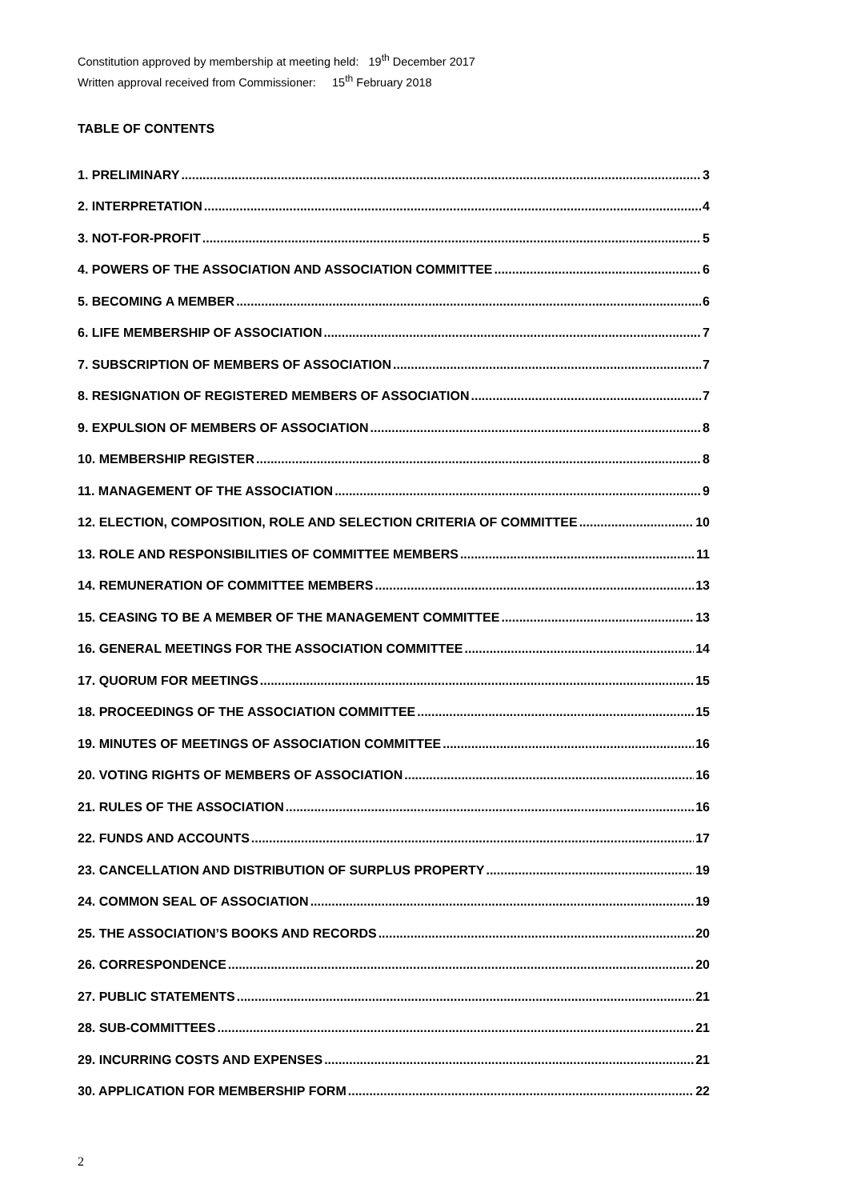Constitution approved by membership at meeting held: 19<sup>th</sup> December 2017
Written approval received from Commissioner: 15<sup>th</sup> February 2018
TABLE OF CONTENTS
1. PRELIMINARY 3
2. INTERPRETATION 4
3. NOT-FOR-PROFIT 5
4. POWERS OF THE ASSOCIATION AND ASSOCIATION COMMITTEE 6
5. BECOMING A MEMBER 6
6. LIFE MEMBERSHIP OF ASSOCIATION 7
7. SUBSCRIPTION OF MEMBERS OF ASSOCIATION 7
8. RESIGNATION OF REGISTERED MEMBERS OF ASSOCIATION 7
9. EXPULSION OF MEMBERS OF ASSOCIATION 8
10. MEMBERSHIP REGISTER 8
11. MANAGEMENT OF THE ASSOCIATION 9
12. ELECTION, COMPOSITION, ROLE AND SELECTION CRITERIA OF COMMITTEE 10
13. ROLE AND RESPONSIBILITIES OF COMMITTEE MEMBERS 11
14. REMUNERATION OF COMMITTEE MEMBERS 13
15. CEASING TO BE A MEMBER OF THE MANAGEMENT COMMITTEE 13
16. GENERAL MEETINGS FOR THE ASSOCIATION COMMITTEE 14
17. QUORUM FOR MEETINGS 15
18. PROCEEDINGS OF THE ASSOCIATION COMMITTEE 15
19. MINUTES OF MEETINGS OF ASSOCIATION COMMITTEE 16
20. VOTING RIGHTS OF MEMBERS OF ASSOCIATION 16
21. RULES OF THE ASSOCIATION 16
22. FUNDS AND ACCOUNTS 17
23. CANCELLATION AND DISTRIBUTION OF SURPLUS PROPERTY 19
24. COMMON SEAL OF ASSOCIATION 19
25. THE ASSOCIATION’S BOOKS AND RECORDS 20
26. CORRESPONDENCE 20
27. PUBLIC STATEMENTS 21
28. SUB-COMMITTEES 21
29. INCURRING COSTS AND EXPENSES 21
30. APPLICATION FOR MEMBERSHIP FORM 22
2